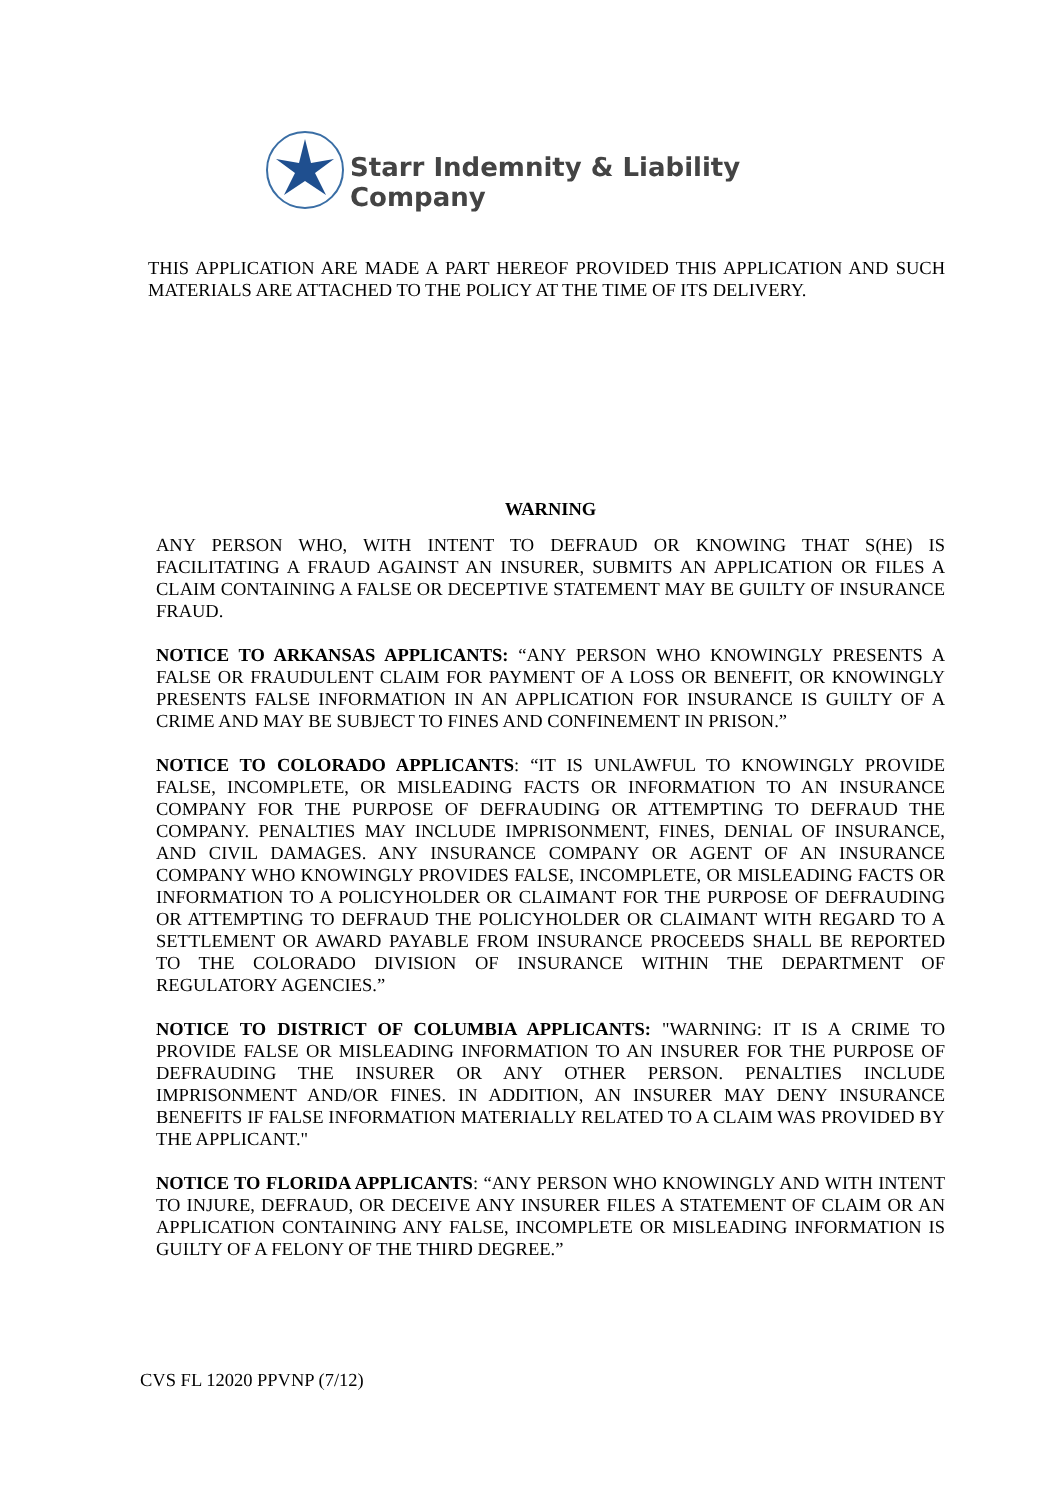Starr Indemnity & Liability Company
THIS APPLICATION ARE MADE A PART HEREOF PROVIDED THIS APPLICATION AND SUCH MATERIALS ARE ATTACHED TO THE POLICY AT THE TIME OF ITS DELIVERY.
WARNING
ANY PERSON WHO, WITH INTENT TO DEFRAUD OR KNOWING THAT S(HE) IS FACILITATING A FRAUD AGAINST AN INSURER, SUBMITS AN APPLICATION OR FILES A CLAIM CONTAINING A FALSE OR DECEPTIVE STATEMENT MAY BE GUILTY OF INSURANCE FRAUD.
NOTICE TO ARKANSAS APPLICANTS: “ANY PERSON WHO KNOWINGLY PRESENTS A FALSE OR FRAUDULENT CLAIM FOR PAYMENT OF A LOSS OR BENEFIT, OR KNOWINGLY PRESENTS FALSE INFORMATION IN AN APPLICATION FOR INSURANCE IS GUILTY OF A CRIME AND MAY BE SUBJECT TO FINES AND CONFINEMENT IN PRISON.”
NOTICE TO COLORADO APPLICANTS: “IT IS UNLAWFUL TO KNOWINGLY PROVIDE FALSE, INCOMPLETE, OR MISLEADING FACTS OR INFORMATION TO AN INSURANCE COMPANY FOR THE PURPOSE OF DEFRAUDING OR ATTEMPTING TO DEFRAUD THE COMPANY. PENALTIES MAY INCLUDE IMPRISONMENT, FINES, DENIAL OF INSURANCE, AND CIVIL DAMAGES. ANY INSURANCE COMPANY OR AGENT OF AN INSURANCE COMPANY WHO KNOWINGLY PROVIDES FALSE, INCOMPLETE, OR MISLEADING FACTS OR INFORMATION TO A POLICYHOLDER OR CLAIMANT FOR THE PURPOSE OF DEFRAUDING OR ATTEMPTING TO DEFRAUD THE POLICYHOLDER OR CLAIMANT WITH REGARD TO A SETTLEMENT OR AWARD PAYABLE FROM INSURANCE PROCEEDS SHALL BE REPORTED TO THE COLORADO DIVISION OF INSURANCE WITHIN THE DEPARTMENT OF REGULATORY AGENCIES.”
NOTICE TO DISTRICT OF COLUMBIA APPLICANTS: "WARNING: IT IS A CRIME TO PROVIDE FALSE OR MISLEADING INFORMATION TO AN INSURER FOR THE PURPOSE OF DEFRAUDING THE INSURER OR ANY OTHER PERSON. PENALTIES INCLUDE IMPRISONMENT AND/OR FINES. IN ADDITION, AN INSURER MAY DENY INSURANCE BENEFITS IF FALSE INFORMATION MATERIALLY RELATED TO A CLAIM WAS PROVIDED BY THE APPLICANT."
NOTICE TO FLORIDA APPLICANTS: “ANY PERSON WHO KNOWINGLY AND WITH INTENT TO INJURE, DEFRAUD, OR DECEIVE ANY INSURER FILES A STATEMENT OF CLAIM OR AN APPLICATION CONTAINING ANY FALSE, INCOMPLETE OR MISLEADING INFORMATION IS GUILTY OF A FELONY OF THE THIRD DEGREE.”
CVS FL 12020 PPVNP (7/12)